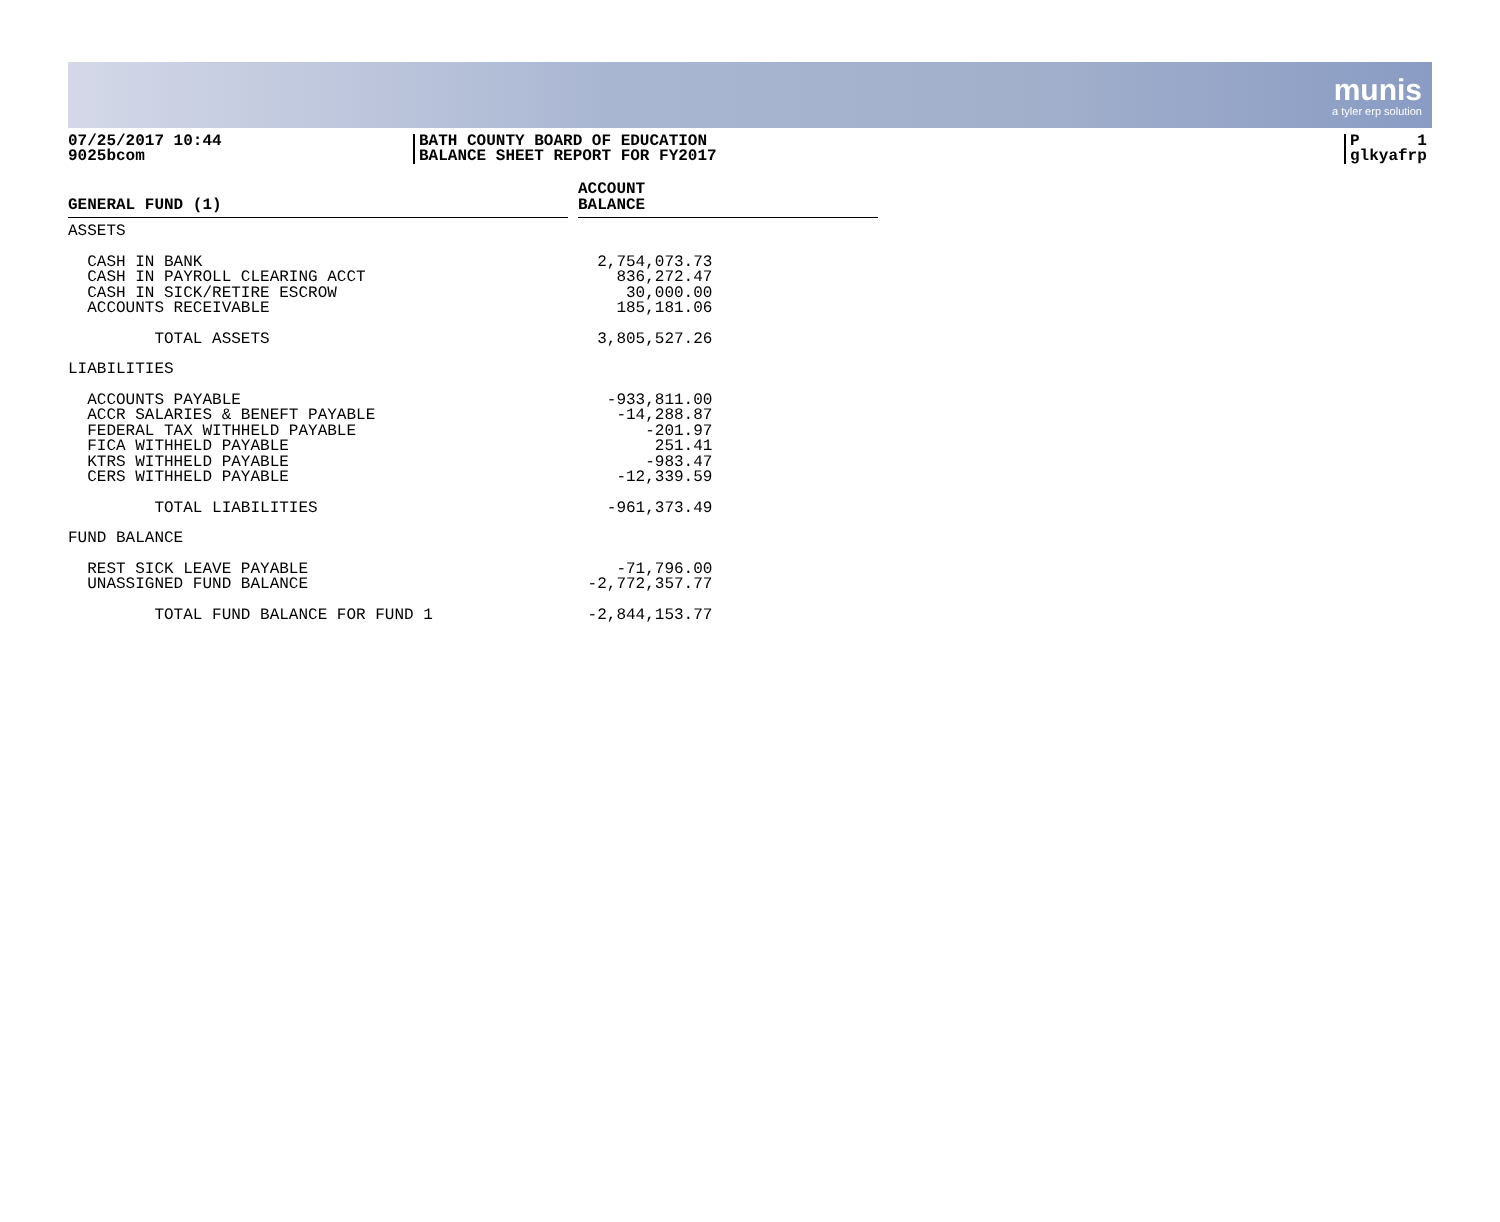munis
a tyler erp solution
07/25/2017 10:44
9025bcom
BATH COUNTY BOARD OF EDUCATION
BALANCE SHEET REPORT FOR FY2017
P 1
glkyafrp
| GENERAL FUND (1) | | ACCOUNT BALANCE |
| --- | --- | --- |
| ASSETS | | |
| CASH IN BANK | | 2,754,073.73 |
| CASH IN PAYROLL CLEARING ACCT | | 836,272.47 |
| CASH IN SICK/RETIRE ESCROW | | 30,000.00 |
| ACCOUNTS RECEIVABLE | | 185,181.06 |
| TOTAL ASSETS | | 3,805,527.26 |
| LIABILITIES | | |
| ACCOUNTS PAYABLE | | -933,811.00 |
| ACCR SALARIES & BENEFT PAYABLE | | -14,288.87 |
| FEDERAL TAX WITHHELD PAYABLE | | -201.97 |
| FICA WITHHELD PAYABLE | | 251.41 |
| KTRS WITHHELD PAYABLE | | -983.47 |
| CERS WITHHELD PAYABLE | | -12,339.59 |
| TOTAL LIABILITIES | | -961,373.49 |
| FUND BALANCE | | |
| REST SICK LEAVE PAYABLE | | -71,796.00 |
| UNASSIGNED FUND BALANCE | | -2,772,357.77 |
| TOTAL FUND BALANCE FOR FUND 1 | | -2,844,153.77 |